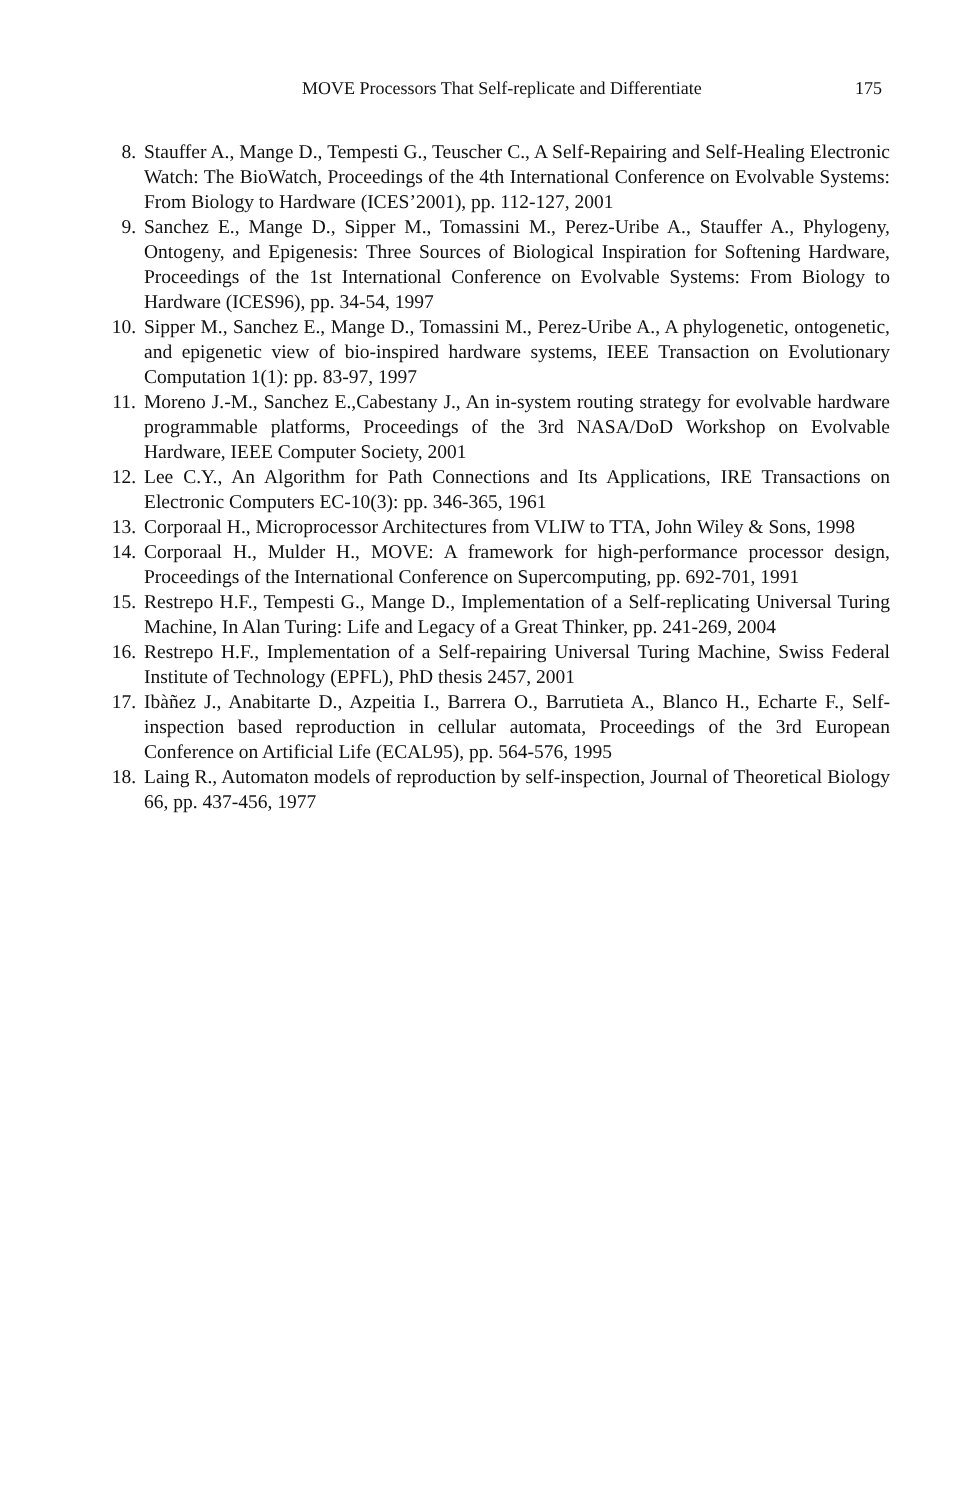MOVE Processors That Self-replicate and Differentiate 175
8. Stauffer A., Mange D., Tempesti G., Teuscher C., A Self-Repairing and Self-Healing Electronic Watch: The BioWatch, Proceedings of the 4th International Conference on Evolvable Systems: From Biology to Hardware (ICES’2001), pp. 112-127, 2001
9. Sanchez E., Mange D., Sipper M., Tomassini M., Perez-Uribe A., Stauffer A., Phylogeny, Ontogeny, and Epigenesis: Three Sources of Biological Inspiration for Softening Hardware, Proceedings of the 1st International Conference on Evolvable Systems: From Biology to Hardware (ICES96), pp. 34-54, 1997
10. Sipper M., Sanchez E., Mange D., Tomassini M., Perez-Uribe A., A phylogenetic, ontogenetic, and epigenetic view of bio-inspired hardware systems, IEEE Transaction on Evolutionary Computation 1(1): pp. 83-97, 1997
11. Moreno J.-M., Sanchez E.,Cabestany J., An in-system routing strategy for evolvable hardware programmable platforms, Proceedings of the 3rd NASA/DoD Workshop on Evolvable Hardware, IEEE Computer Society, 2001
12. Lee C.Y., An Algorithm for Path Connections and Its Applications, IRE Transactions on Electronic Computers EC-10(3): pp. 346-365, 1961
13. Corporaal H., Microprocessor Architectures from VLIW to TTA, John Wiley & Sons, 1998
14. Corporaal H., Mulder H., MOVE: A framework for high-performance processor design, Proceedings of the International Conference on Supercomputing, pp. 692-701, 1991
15. Restrepo H.F., Tempesti G., Mange D., Implementation of a Self-replicating Universal Turing Machine, In Alan Turing: Life and Legacy of a Great Thinker, pp. 241-269, 2004
16. Restrepo H.F., Implementation of a Self-repairing Universal Turing Machine, Swiss Federal Institute of Technology (EPFL), PhD thesis 2457, 2001
17. Ibàñez J., Anabitarte D., Azpeitia I., Barrera O., Barrutieta A., Blanco H., Echarte F., Self-inspection based reproduction in cellular automata, Proceedings of the 3rd European Conference on Artificial Life (ECAL95), pp. 564-576, 1995
18. Laing R., Automaton models of reproduction by self-inspection, Journal of Theoretical Biology 66, pp. 437-456, 1977